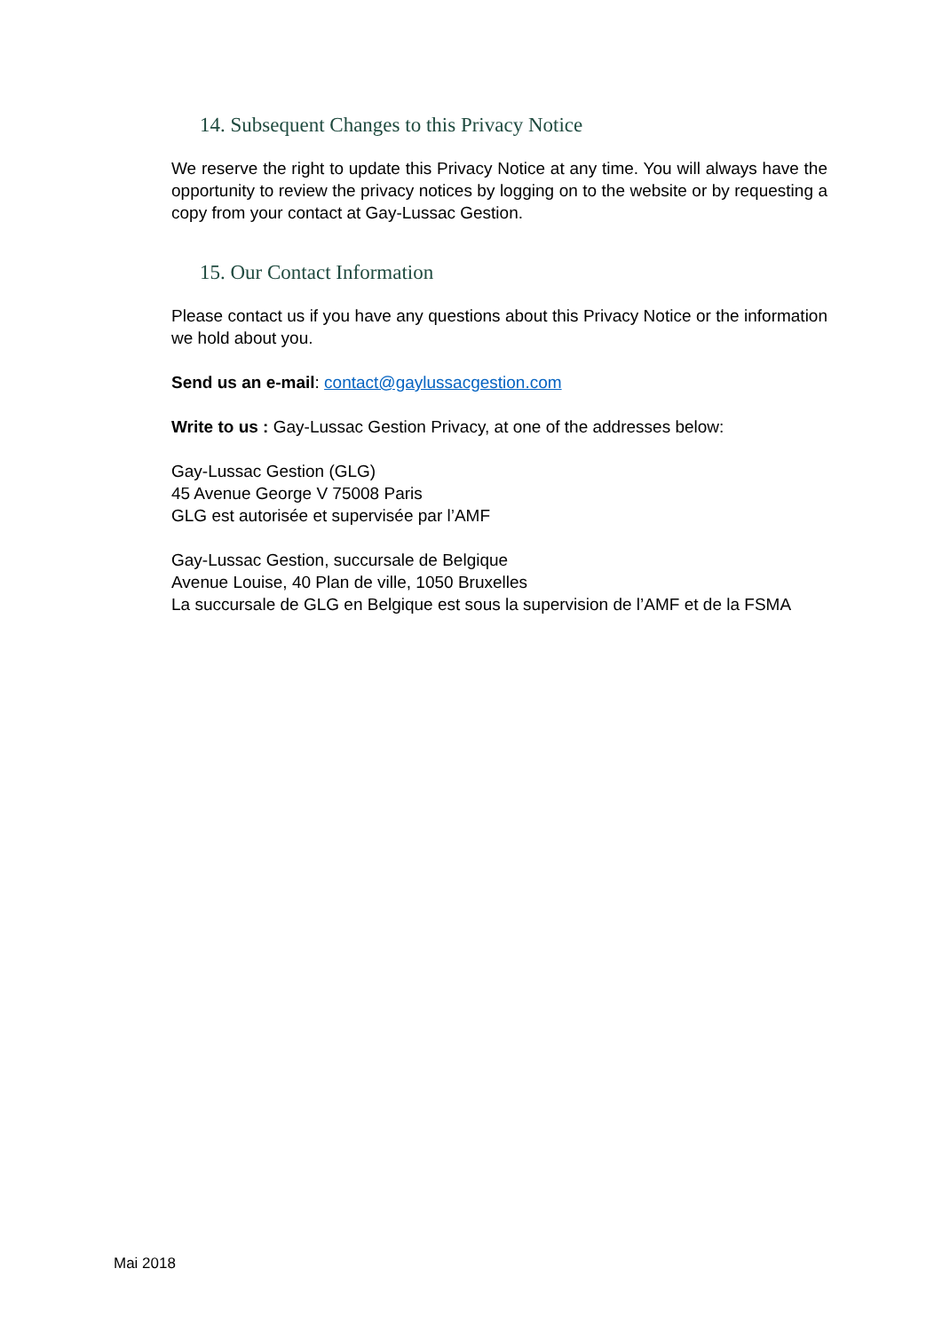14. Subsequent Changes to this Privacy Notice
We reserve the right to update this Privacy Notice at any time. You will always have the opportunity to review the privacy notices by logging on to the website or by requesting a copy from your contact at Gay-Lussac Gestion.
15. Our Contact Information
Please contact us if you have any questions about this Privacy Notice or the information we hold about you.
Send us an e-mail: contact@gaylussacgestion.com
Write to us : Gay-Lussac Gestion Privacy, at one of the addresses below:
Gay-Lussac Gestion (GLG)
45 Avenue George V 75008 Paris
GLG est autorisée et supervisée par l’AMF
Gay-Lussac Gestion, succursale de Belgique
Avenue Louise, 40 Plan de ville, 1050 Bruxelles
La succursale de GLG en Belgique est sous la supervision de l’AMF et de la FSMA
Mai 2018